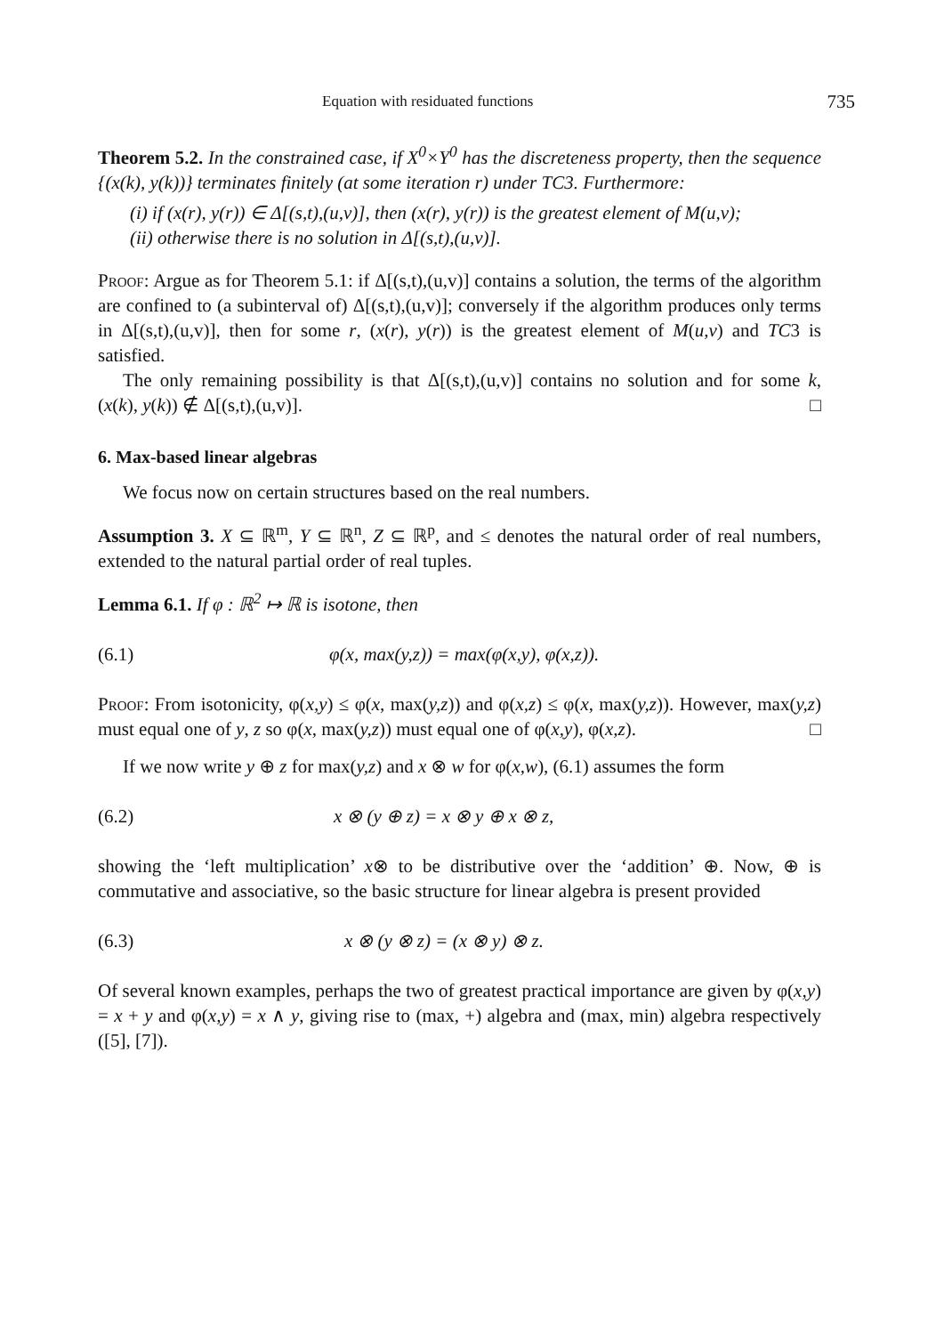Equation with residuated functions 735
Theorem 5.2. In the constrained case, if X<sup>0</sup>×Y<sup>0</sup> has the discreteness property, then the sequence {(x(k), y(k))} terminates finitely (at some iteration r) under TC3. Furthermore:
(i) if (x(r), y(r)) ∈ Δ[(s,t),(u,v)], then (x(r), y(r)) is the greatest element of M(u,v);
(ii) otherwise there is no solution in Δ[(s,t),(u,v)].
Proof: Argue as for Theorem 5.1: if Δ[(s,t),(u,v)] contains a solution, the terms of the algorithm are confined to (a subinterval of) Δ[(s,t),(u,v)]; conversely if the algorithm produces only terms in Δ[(s,t),(u,v)], then for some r, (x(r), y(r)) is the greatest element of M(u,v) and TC3 is satisfied.
The only remaining possibility is that Δ[(s,t),(u,v)] contains no solution and for some k, (x(k), y(k)) ∉ Δ[(s,t),(u,v)]. □
6. Max-based linear algebras
We focus now on certain structures based on the real numbers.
Assumption 3. X ⊆ ℝ<sup>m</sup>, Y ⊆ ℝ<sup>n</sup>, Z ⊆ ℝ<sup>p</sup>, and ≤ denotes the natural order of real numbers, extended to the natural partial order of real tuples.
Lemma 6.1. If φ : ℝ<sup>2</sup> ↦ ℝ is isotone, then
(6.1) φ(x, max(y,z)) = max(φ(x,y), φ(x,z)).
Proof: From isotonicity, φ(x,y) ≤ φ(x, max(y,z)) and φ(x,z) ≤ φ(x, max(y,z)). However, max(y,z) must equal one of y, z so φ(x, max(y,z)) must equal one of φ(x,y), φ(x,z). □
If we now write y ⊕ z for max(y,z) and x ⊗ w for φ(x,w), (6.1) assumes the form
(6.2) x ⊗ (y ⊕ z) = x ⊗ y ⊕ x ⊗ z,
showing the ‘left multiplication’ x⊗ to be distributive over the ‘addition’ ⊕. Now, ⊕ is commutative and associative, so the basic structure for linear algebra is present provided
(6.3) x ⊗ (y ⊗ z) = (x ⊗ y) ⊗ z.
Of several known examples, perhaps the two of greatest practical importance are given by φ(x,y) = x + y and φ(x,y) = x ∧ y, giving rise to (max, +) algebra and (max, min) algebra respectively ([5], [7]).